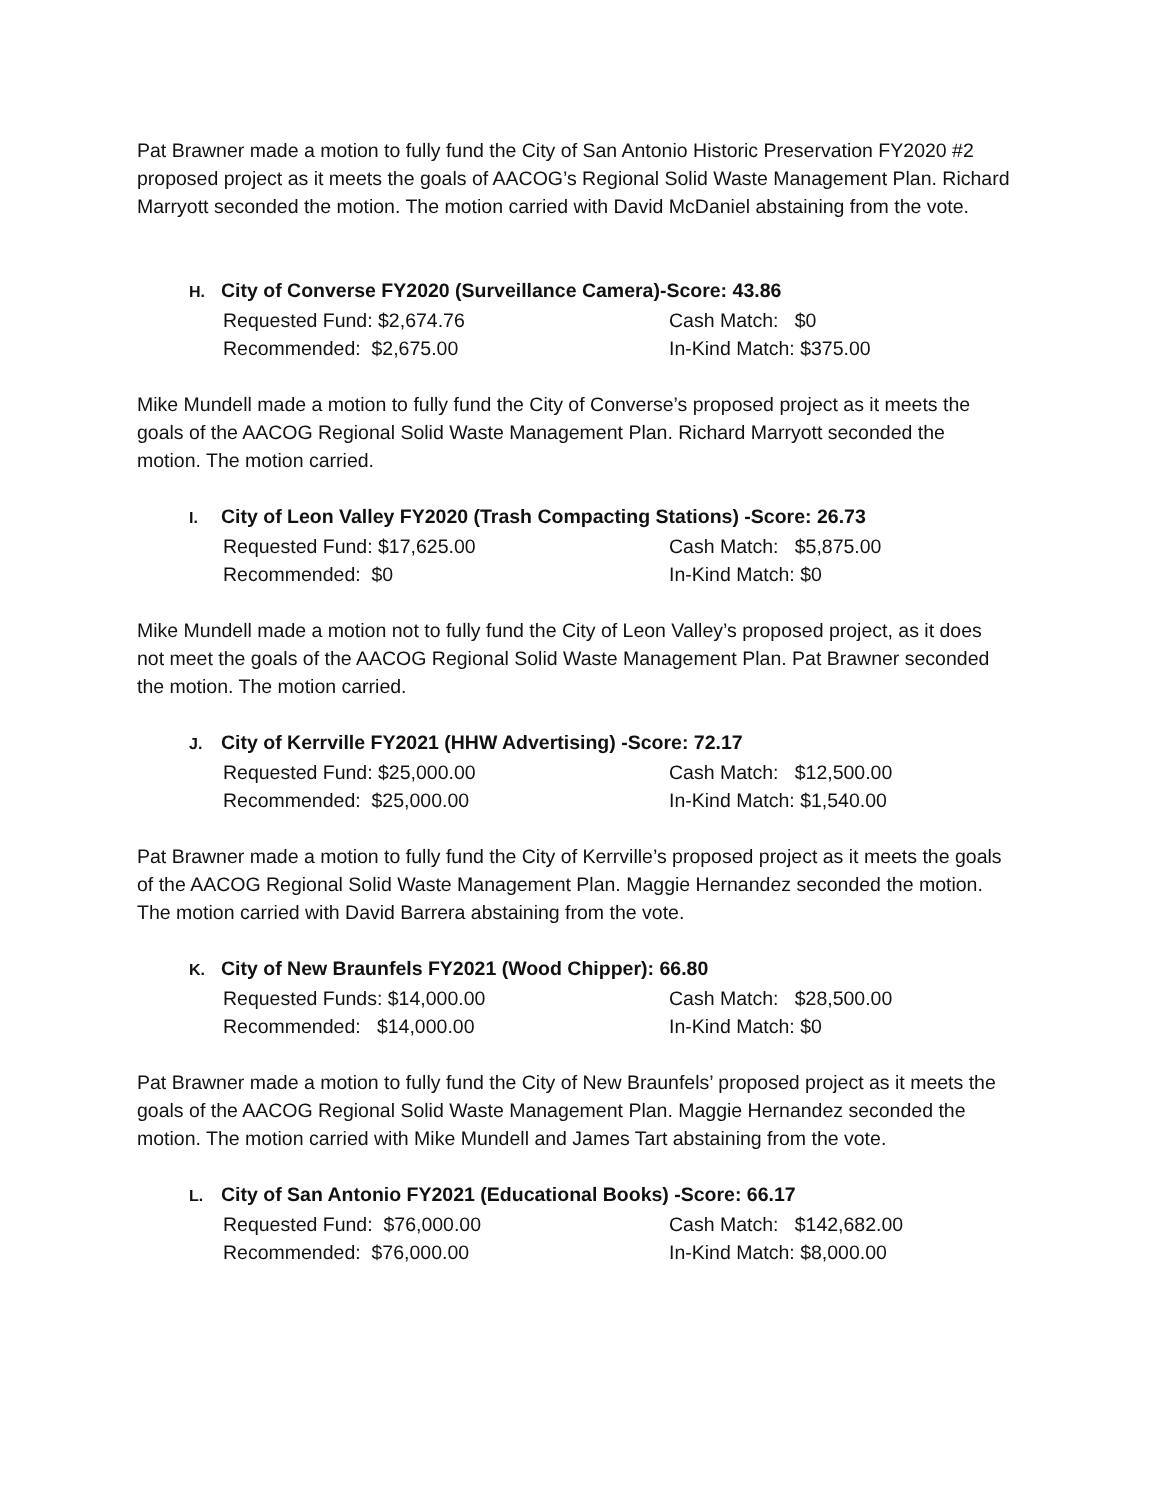Pat Brawner made a motion to fully fund the City of San Antonio Historic Preservation FY2020 #2 proposed project as it meets the goals of AACOG’s Regional Solid Waste Management Plan. Richard Marryott seconded the motion. The motion carried with David McDaniel abstaining from the vote.
H. City of Converse FY2020 (Surveillance Camera)-Score: 43.86
Requested Fund: $2,674.76 Cash Match: $0
Recommended: $2,675.00 In-Kind Match: $375.00
Mike Mundell made a motion to fully fund the City of Converse’s proposed project as it meets the goals of the AACOG Regional Solid Waste Management Plan. Richard Marryott seconded the motion. The motion carried.
I. City of Leon Valley FY2020 (Trash Compacting Stations) -Score: 26.73
Requested Fund: $17,625.00 Cash Match: $5,875.00
Recommended: $0 In-Kind Match: $0
Mike Mundell made a motion not to fully fund the City of Leon Valley’s proposed project, as it does not meet the goals of the AACOG Regional Solid Waste Management Plan. Pat Brawner seconded the motion. The motion carried.
J. City of Kerrville FY2021 (HHW Advertising) -Score: 72.17
Requested Fund: $25,000.00 Cash Match: $12,500.00
Recommended: $25,000.00 In-Kind Match: $1,540.00
Pat Brawner made a motion to fully fund the City of Kerrville’s proposed project as it meets the goals of the AACOG Regional Solid Waste Management Plan. Maggie Hernandez seconded the motion. The motion carried with David Barrera abstaining from the vote.
K. City of New Braunfels FY2021 (Wood Chipper): 66.80
Requested Funds: $14,000.00 Cash Match: $28,500.00
Recommended: $14,000.00 In-Kind Match: $0
Pat Brawner made a motion to fully fund the City of New Braunfels’ proposed project as it meets the goals of the AACOG Regional Solid Waste Management Plan. Maggie Hernandez seconded the motion. The motion carried with Mike Mundell and James Tart abstaining from the vote.
L. City of San Antonio FY2021 (Educational Books) -Score: 66.17
Requested Fund: $76,000.00 Cash Match: $142,682.00
Recommended: $76,000.00 In-Kind Match: $8,000.00